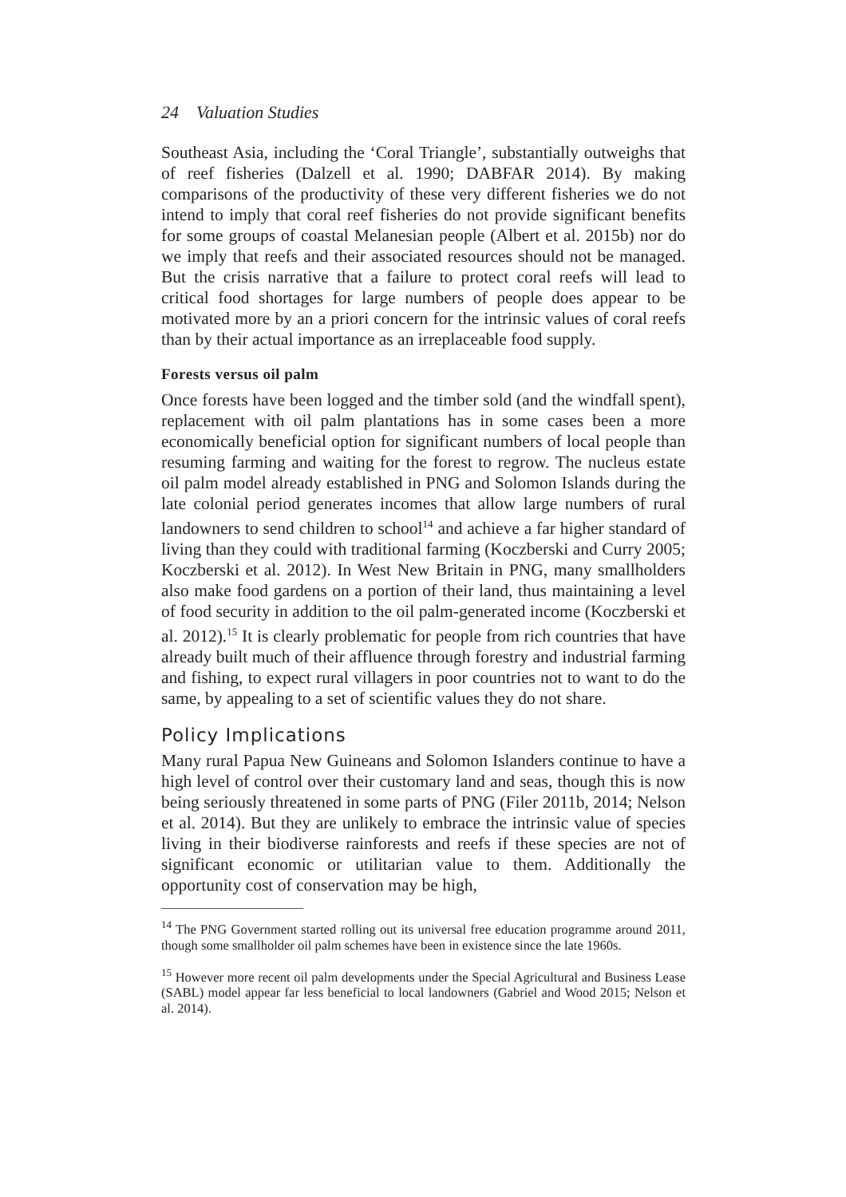24 Valuation Studies
Southeast Asia, including the ‘Coral Triangle’, substantially outweighs that of reef fisheries (Dalzell et al. 1990; DABFAR 2014). By making comparisons of the productivity of these very different fisheries we do not intend to imply that coral reef fisheries do not provide significant benefits for some groups of coastal Melanesian people (Albert et al. 2015b) nor do we imply that reefs and their associated resources should not be managed. But the crisis narrative that a failure to protect coral reefs will lead to critical food shortages for large numbers of people does appear to be motivated more by an a priori concern for the intrinsic values of coral reefs than by their actual importance as an irreplaceable food supply.
Forests versus oil palm
Once forests have been logged and the timber sold (and the windfall spent), replacement with oil palm plantations has in some cases been a more economically beneficial option for significant numbers of local people than resuming farming and waiting for the forest to regrow. The nucleus estate oil palm model already established in PNG and Solomon Islands during the late colonial period generates incomes that allow large numbers of rural landowners to send children to school<sup>14</sup> and achieve a far higher standard of living than they could with traditional farming (Koczberski and Curry 2005; Koczberski et al. 2012). In West New Britain in PNG, many smallholders also make food gardens on a portion of their land, thus maintaining a level of food security in addition to the oil palm-generated income (Koczberski et al. 2012).<sup>15</sup> It is clearly problematic for people from rich countries that have already built much of their affluence through forestry and industrial farming and fishing, to expect rural villagers in poor countries not to want to do the same, by appealing to a set of scientific values they do not share.
Policy Implications
Many rural Papua New Guineans and Solomon Islanders continue to have a high level of control over their customary land and seas, though this is now being seriously threatened in some parts of PNG (Filer 2011b, 2014; Nelson et al. 2014). But they are unlikely to embrace the intrinsic value of species living in their biodiverse rainforests and reefs if these species are not of significant economic or utilitarian value to them. Additionally the opportunity cost of conservation may be high,
<sup>14</sup> The PNG Government started rolling out its universal free education programme around 2011, though some smallholder oil palm schemes have been in existence since the late 1960s.
<sup>15</sup> However more recent oil palm developments under the Special Agricultural and Business Lease (SABL) model appear far less beneficial to local landowners (Gabriel and Wood 2015; Nelson et al. 2014).